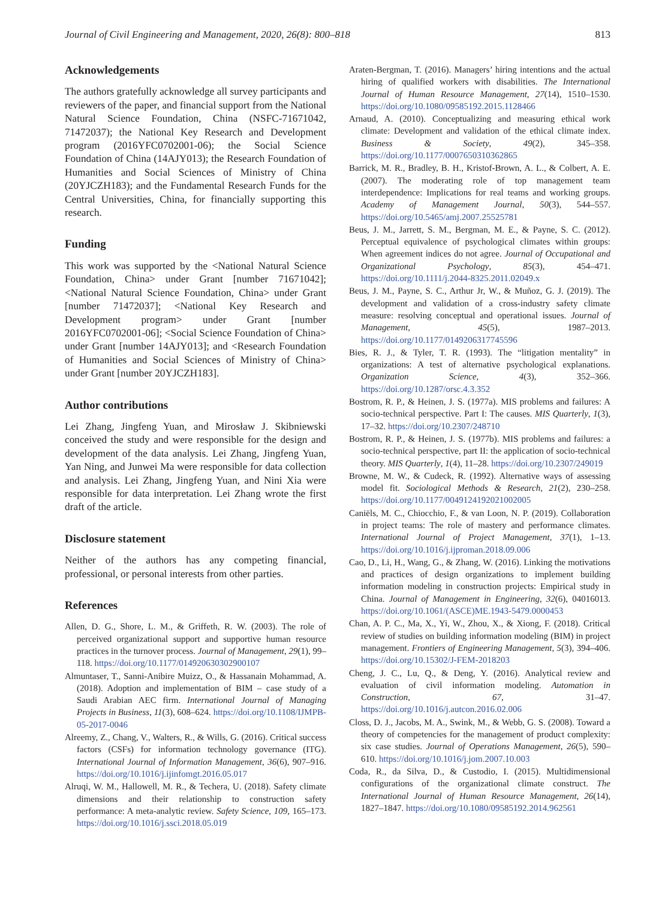Journal of Civil Engineering and Management, 2020, 26(8): 800–818 813
Acknowledgements
The authors gratefully acknowledge all survey participants and reviewers of the paper, and financial support from the National Natural Science Foundation, China (NSFC-71671042, 71472037); the National Key Research and Development program (2016YFC0702001-06); the Social Science Foundation of China (14AJY013); the Research Foundation of Humanities and Social Sciences of Ministry of China (20YJCZH183); and the Fundamental Research Funds for the Central Universities, China, for financially supporting this research.
Funding
This work was supported by the <National Natural Science Foundation, China> under Grant [number 71671042]; <National Natural Science Foundation, China> under Grant [number 71472037]; <National Key Research and Development program> under Grant [number 2016YFC0702001-06]; <Social Science Foundation of China> under Grant [number 14AJY013]; and <Research Foundation of Humanities and Social Sciences of Ministry of China> under Grant [number 20YJCZH183].
Author contributions
Lei Zhang, Jingfeng Yuan, and Mirosław J. Skibniewski conceived the study and were responsible for the design and development of the data analysis. Lei Zhang, Jingfeng Yuan, Yan Ning, and Junwei Ma were responsible for data collection and analysis. Lei Zhang, Jingfeng Yuan, and Nini Xia were responsible for data interpretation. Lei Zhang wrote the first draft of the article.
Disclosure statement
Neither of the authors has any competing financial, professional, or personal interests from other parties.
References
Allen, D. G., Shore, L. M., & Griffeth, R. W. (2003). The role of perceived organizational support and supportive human resource practices in the turnover process. Journal of Management, 29(1), 99–118. https://doi.org/10.1177/014920630302900107
Almuntaser, T., Sanni-Anibire Muizz, O., & Hassanain Mohammad, A. (2018). Adoption and implementation of BIM – case study of a Saudi Arabian AEC firm. International Journal of Managing Projects in Business, 11(3), 608–624. https://doi.org/10.1108/IJMPB-05-2017-0046
Alreemy, Z., Chang, V., Walters, R., & Wills, G. (2016). Critical success factors (CSFs) for information technology governance (ITG). International Journal of Information Management, 36(6), 907–916. https://doi.org/10.1016/j.ijinfomgt.2016.05.017
Alruqi, W. M., Hallowell, M. R., & Techera, U. (2018). Safety climate dimensions and their relationship to construction safety performance: A meta-analytic review. Safety Science, 109, 165–173. https://doi.org/10.1016/j.ssci.2018.05.019
Araten-Bergman, T. (2016). Managers’ hiring intentions and the actual hiring of qualified workers with disabilities. The International Journal of Human Resource Management, 27(14), 1510–1530. https://doi.org/10.1080/09585192.2015.1128466
Arnaud, A. (2010). Conceptualizing and measuring ethical work climate: Development and validation of the ethical climate index. Business & Society, 49(2), 345–358. https://doi.org/10.1177/0007650310362865
Barrick, M. R., Bradley, B. H., Kristof-Brown, A. L., & Colbert, A. E. (2007). The moderating role of top management team interdependence: Implications for real teams and working groups. Academy of Management Journal, 50(3), 544–557. https://doi.org/10.5465/amj.2007.25525781
Beus, J. M., Jarrett, S. M., Bergman, M. E., & Payne, S. C. (2012). Perceptual equivalence of psychological climates within groups: When agreement indices do not agree. Journal of Occupational and Organizational Psychology, 85(3), 454–471. https://doi.org/10.1111/j.2044-8325.2011.02049.x
Beus, J. M., Payne, S. C., Arthur Jr, W., & Muñoz, G. J. (2019). The development and validation of a cross-industry safety climate measure: resolving conceptual and operational issues. Journal of Management, 45(5), 1987–2013. https://doi.org/10.1177/0149206317745596
Bies, R. J., & Tyler, T. R. (1993). The “litigation mentality” in organizations: A test of alternative psychological explanations. Organization Science, 4(3), 352–366. https://doi.org/10.1287/orsc.4.3.352
Bostrom, R. P., & Heinen, J. S. (1977a). MIS problems and failures: A socio-technical perspective. Part I: The causes. MIS Quarterly, 1(3), 17–32. https://doi.org/10.2307/248710
Bostrom, R. P., & Heinen, J. S. (1977b). MIS problems and failures: a socio-technical perspective, part II: the application of socio-technical theory. MIS Quarterly, 1(4), 11–28. https://doi.org/10.2307/249019
Browne, M. W., & Cudeck, R. (1992). Alternative ways of assessing model fit. Sociological Methods & Research, 21(2), 230–258. https://doi.org/10.1177/0049124192021002005
Caniëls, M. C., Chiocchio, F., & van Loon, N. P. (2019). Collaboration in project teams: The role of mastery and performance climates. International Journal of Project Management, 37(1), 1–13. https://doi.org/10.1016/j.ijproman.2018.09.006
Cao, D., Li, H., Wang, G., & Zhang, W. (2016). Linking the motivations and practices of design organizations to implement building information modeling in construction projects: Empirical study in China. Journal of Management in Engineering, 32(6), 04016013. https://doi.org/10.1061/(ASCE)ME.1943-5479.0000453
Chan, A. P. C., Ma, X., Yi, W., Zhou, X., & Xiong, F. (2018). Critical review of studies on building information modeling (BIM) in project management. Frontiers of Engineering Management, 5(3), 394–406. https://doi.org/10.15302/J-FEM-2018203
Cheng, J. C., Lu, Q., & Deng, Y. (2016). Analytical review and evaluation of civil information modeling. Automation in Construction, 67, 31–47. https://doi.org/10.1016/j.autcon.2016.02.006
Closs, D. J., Jacobs, M. A., Swink, M., & Webb, G. S. (2008). Toward a theory of competencies for the management of product complexity: six case studies. Journal of Operations Management, 26(5), 590–610. https://doi.org/10.1016/j.jom.2007.10.003
Coda, R., da Silva, D., & Custodio, I. (2015). Multidimensional configurations of the organizational climate construct. The International Journal of Human Resource Management, 26(14), 1827–1847. https://doi.org/10.1080/09585192.2014.962561